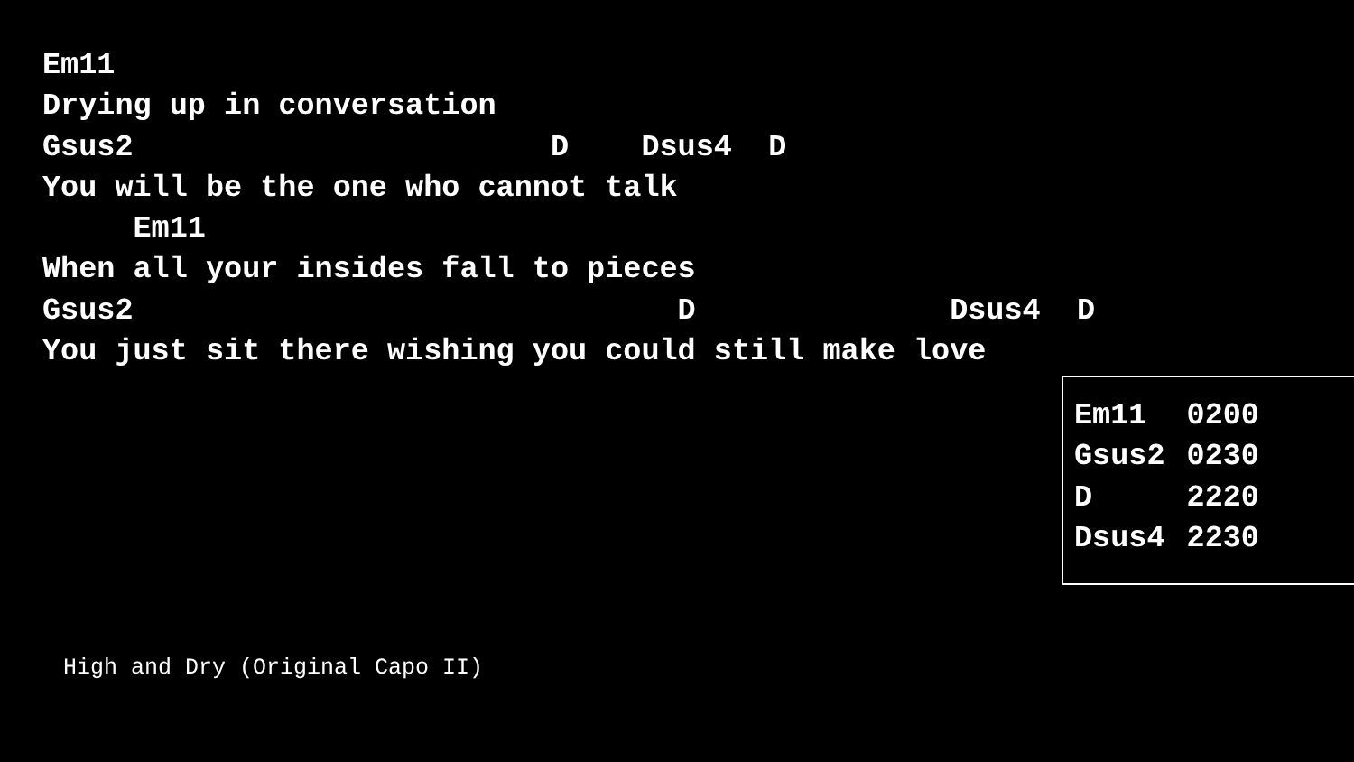Em11
Drying up in conversation
Gsus2                       D    Dsus4  D
You will be the one who cannot talk
     Em11
When all your insides fall to pieces
Gsus2                              D              Dsus4  D
You just sit there wishing you could still make love
| Em11 | 0200 |
| Gsus2 | 0230 |
| D | 2220 |
| Dsus4 | 2230 |
High and Dry (Original Capo II)